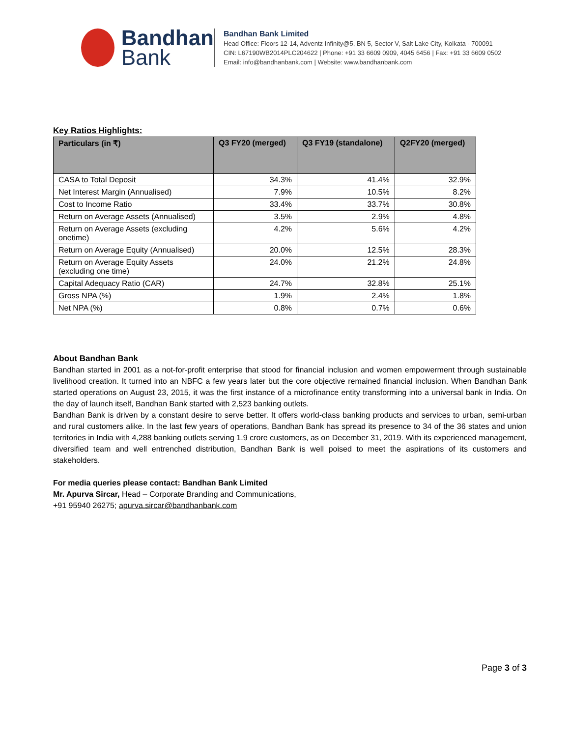Bandhan
Bank
Bandhan Bank Limited
Head Office: Floors 12-14, Adventz Infinity@5, BN 5, Sector V, Salt Lake City, Kolkata - 700091
CIN: L67190WB2014PLC204622 | Phone: +91 33 6609 0909, 4045 6456 | Fax: +91 33 6609 0502
Email: info@bandhanbank.com | Website: www.bandhanbank.com
Key Ratios Highlights:
| Particulars (in ₹) | Q3 FY20 (merged) | Q3 FY19 (standalone) | Q2FY20 (merged) |
| --- | --- | --- | --- |
| CASA to Total Deposit | 34.3% | 41.4% | 32.9% |
| Net Interest Margin (Annualised) | 7.9% | 10.5% | 8.2% |
| Cost to Income Ratio | 33.4% | 33.7% | 30.8% |
| Return on Average Assets (Annualised) | 3.5% | 2.9% | 4.8% |
| Return on Average Assets (excluding onetime) | 4.2% | 5.6% | 4.2% |
| Return on Average Equity (Annualised) | 20.0% | 12.5% | 28.3% |
| Return on Average Equity Assets (excluding one time) | 24.0% | 21.2% | 24.8% |
| Capital Adequacy Ratio (CAR) | 24.7% | 32.8% | 25.1% |
| Gross NPA (%) | 1.9% | 2.4% | 1.8% |
| Net NPA (%) | 0.8% | 0.7% | 0.6% |
About Bandhan Bank
Bandhan started in 2001 as a not-for-profit enterprise that stood for financial inclusion and women empowerment through sustainable livelihood creation. It turned into an NBFC a few years later but the core objective remained financial inclusion. When Bandhan Bank started operations on August 23, 2015, it was the first instance of a microfinance entity transforming into a universal bank in India. On the day of launch itself, Bandhan Bank started with 2,523 banking outlets.
Bandhan Bank is driven by a constant desire to serve better. It offers world-class banking products and services to urban, semi-urban and rural customers alike. In the last few years of operations, Bandhan Bank has spread its presence to 34 of the 36 states and union territories in India with 4,288 banking outlets serving 1.9 crore customers, as on December 31, 2019. With its experienced management, diversified team and well entrenched distribution, Bandhan Bank is well poised to meet the aspirations of its customers and stakeholders.
For media queries please contact: Bandhan Bank Limited
Mr. Apurva Sircar, Head – Corporate Branding and Communications,
+91 95940 26275; apurva.sircar@bandhanbank.com
Page 3 of 3